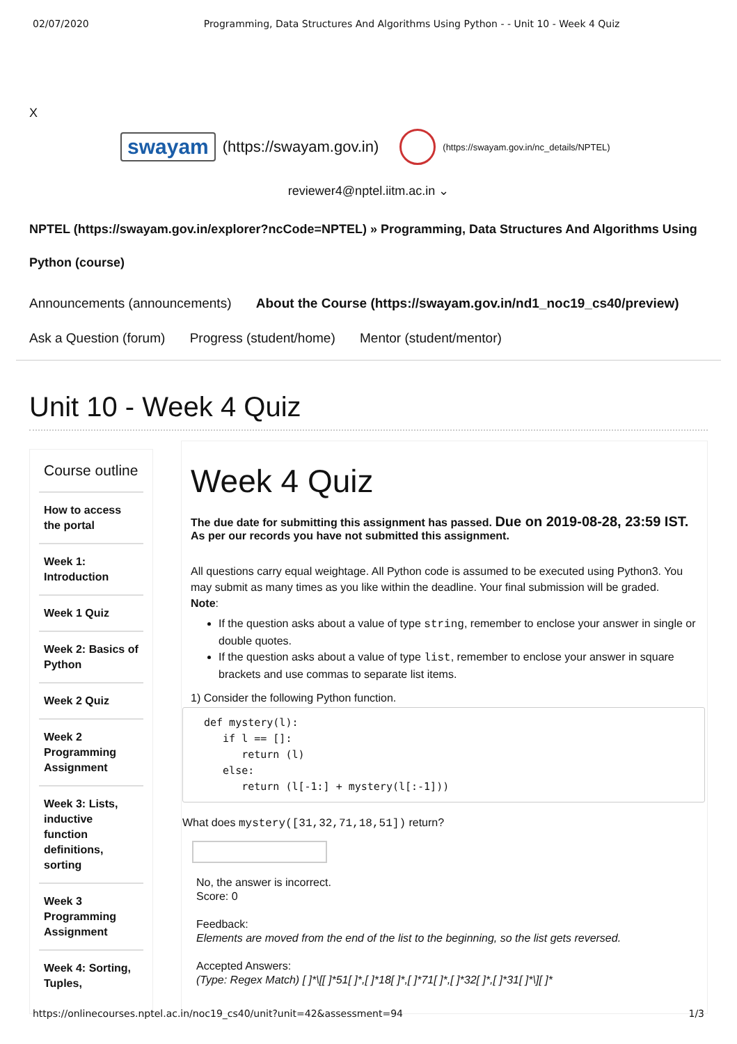02/07/2020 Programming, Data Structures And Algorithms Using Python - - Unit 10 - Week 4 Quiz
X
swayam (https://swayam.gov.in) (https://swayam.gov.in/nc_details/NPTEL)
reviewer4@nptel.iitm.ac.in ⌄
NPTEL (https://swayam.gov.in/explorer?ncCode=NPTEL) » Programming, Data Structures And Algorithms Using Python (course)
Announcements (announcements) About the Course (https://swayam.gov.in/nd1_noc19_cs40/preview)
Ask a Question (forum) Progress (student/home) Mentor (student/mentor)
Unit 10 - Week 4 Quiz
Course outline
How to access the portal
Week 1: Introduction
Week 1 Quiz
Week 2: Basics of Python
Week 2 Quiz
Week 2 Programming Assignment
Week 3: Lists, inductive function definitions, sorting
Week 3 Programming Assignment
Week 4: Sorting, Tuples,
Week 4 Quiz
The due date for submitting this assignment has passed. Due on 2019-08-28, 23:59 IST.
As per our records you have not submitted this assignment.
All questions carry equal weightage. All Python code is assumed to be executed using Python3. You may submit as many times as you like within the deadline. Your final submission will be graded.
Note:
If the question asks about a value of type string, remember to enclose your answer in single or double quotes.
If the question asks about a value of type list, remember to enclose your answer in square brackets and use commas to separate list items.
1) Consider the following Python function.
def mystery(l):
   if l == []:
      return (l)
   else:
      return (l[-1:] + mystery(l[:-1]))
What does mystery([31,32,71,18,51]) return?
No, the answer is incorrect.
Score: 0
Feedback:
Elements are moved from the end of the list to the beginning, so the list gets reversed.
Accepted Answers:
(Type: Regex Match) [ ]*\[[ ]*51[ ]*,[ ]*18[ ]*,[ ]*71[ ]*,[ ]*32[ ]*,[ ]*31[ ]*\][ ]*
https://onlinecourses.nptel.ac.in/noc19_cs40/unit?unit=42&assessment=94 1/3